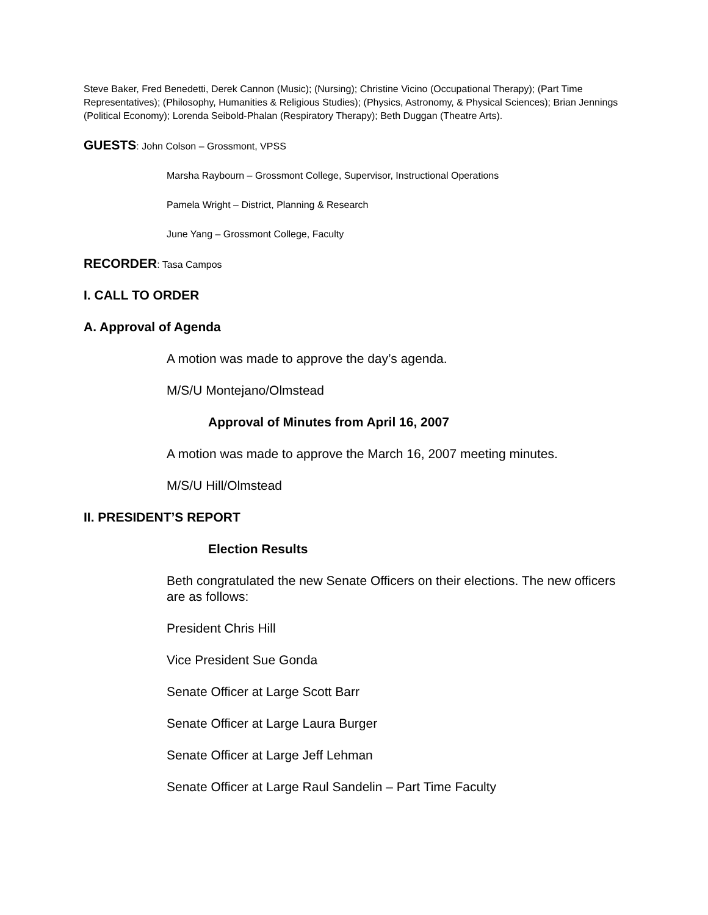Steve Baker, Fred Benedetti, Derek Cannon (Music); (Nursing); Christine Vicino (Occupational Therapy); (Part Time Representatives); (Philosophy, Humanities & Religious Studies); (Physics, Astronomy, & Physical Sciences); Brian Jennings (Political Economy); Lorenda Seibold-Phalan (Respiratory Therapy); Beth Duggan (Theatre Arts).
GUESTS: John Colson – Grossmont, VPSS
Marsha Raybourn – Grossmont College, Supervisor, Instructional Operations
Pamela Wright – District, Planning & Research
June Yang – Grossmont College, Faculty
RECORDER: Tasa Campos
I. CALL TO ORDER
A. Approval of Agenda
A motion was made to approve the day’s agenda.
M/S/U Montejano/Olmstead
Approval of Minutes from April 16, 2007
A motion was made to approve the March 16, 2007 meeting minutes.
M/S/U Hill/Olmstead
II. PRESIDENT’S REPORT
Election Results
Beth congratulated the new Senate Officers on their elections. The new officers are as follows:
President Chris Hill
Vice President Sue Gonda
Senate Officer at Large Scott Barr
Senate Officer at Large Laura Burger
Senate Officer at Large Jeff Lehman
Senate Officer at Large Raul Sandelin – Part Time Faculty